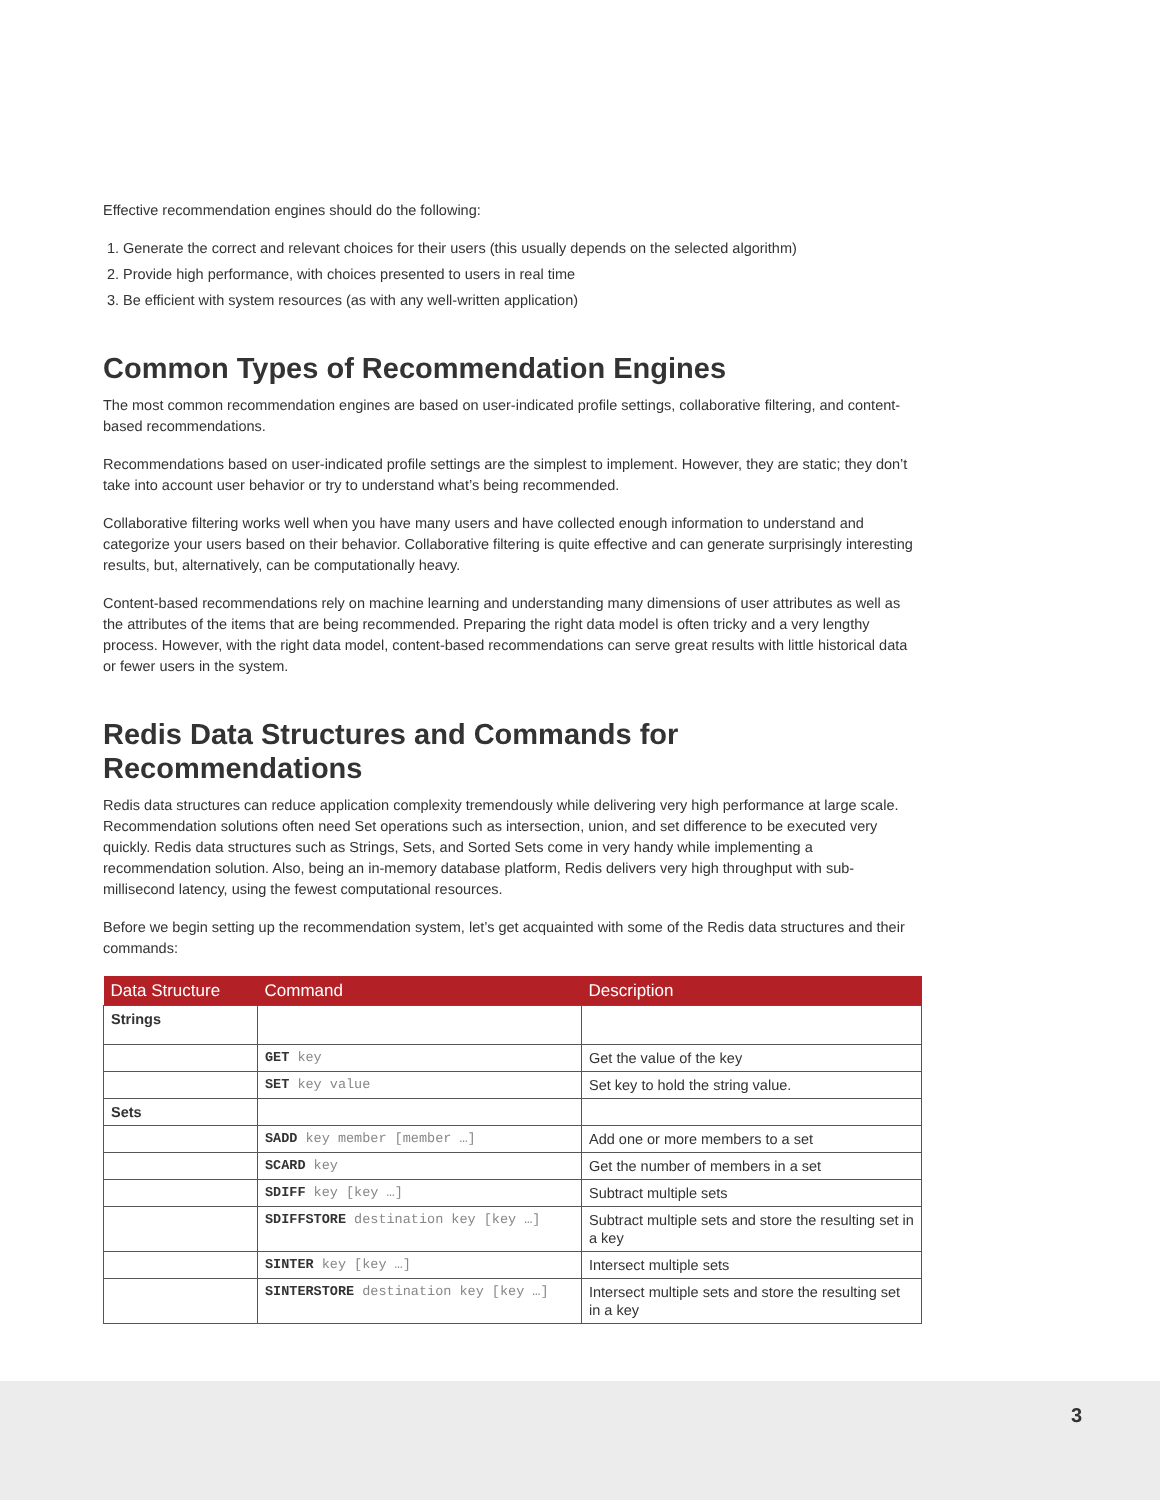Effective recommendation engines should do the following:
1. Generate the correct and relevant choices for their users (this usually depends on the selected algorithm)
2. Provide high performance, with choices presented to users in real time
3. Be efficient with system resources (as with any well-written application)
Common Types of Recommendation Engines
The most common recommendation engines are based on user-indicated profile settings, collaborative filtering, and content-based recommendations.
Recommendations based on user-indicated profile settings are the simplest to implement. However, they are static; they don’t take into account user behavior or try to understand what’s being recommended.
Collaborative filtering works well when you have many users and have collected enough information to understand and categorize your users based on their behavior. Collaborative filtering is quite effective and can generate surprisingly interesting results, but, alternatively, can be computationally heavy.
Content-based recommendations rely on machine learning and understanding many dimensions of user attributes as well as the attributes of the items that are being recommended. Preparing the right data model is often tricky and a very lengthy process. However, with the right data model, content-based recommendations can serve great results with little historical data or fewer users in the system.
Redis Data Structures and Commands for Recommendations
Redis data structures can reduce application complexity tremendously while delivering very high performance at large scale. Recommendation solutions often need Set operations such as intersection, union, and set difference to be executed very quickly. Redis data structures such as Strings, Sets, and Sorted Sets come in very handy while implementing a recommendation solution. Also, being an in-memory database platform, Redis delivers very high throughput with sub-millisecond latency, using the fewest computational resources.
Before we begin setting up the recommendation system, let’s get acquainted with some of the Redis data structures and their commands:
| Data Structure | Command | Description |
| --- | --- | --- |
| Strings | | |
| | GET key | Get the value of the key |
| | SET key value | Set key to hold the string value. |
| Sets | | |
| | SADD key member [member …] | Add one or more members to a set |
| | SCARD key | Get the number of members in a set |
| | SDIFF key [key …] | Subtract multiple sets |
| | SDIFFSTORE destination key [key …] | Subtract multiple sets and store the resulting set in a key |
| | SINTER key [key …] | Intersect multiple sets |
| | SINTERSTORE destination key [key …] | Intersect multiple sets and store the resulting set in a key |
3